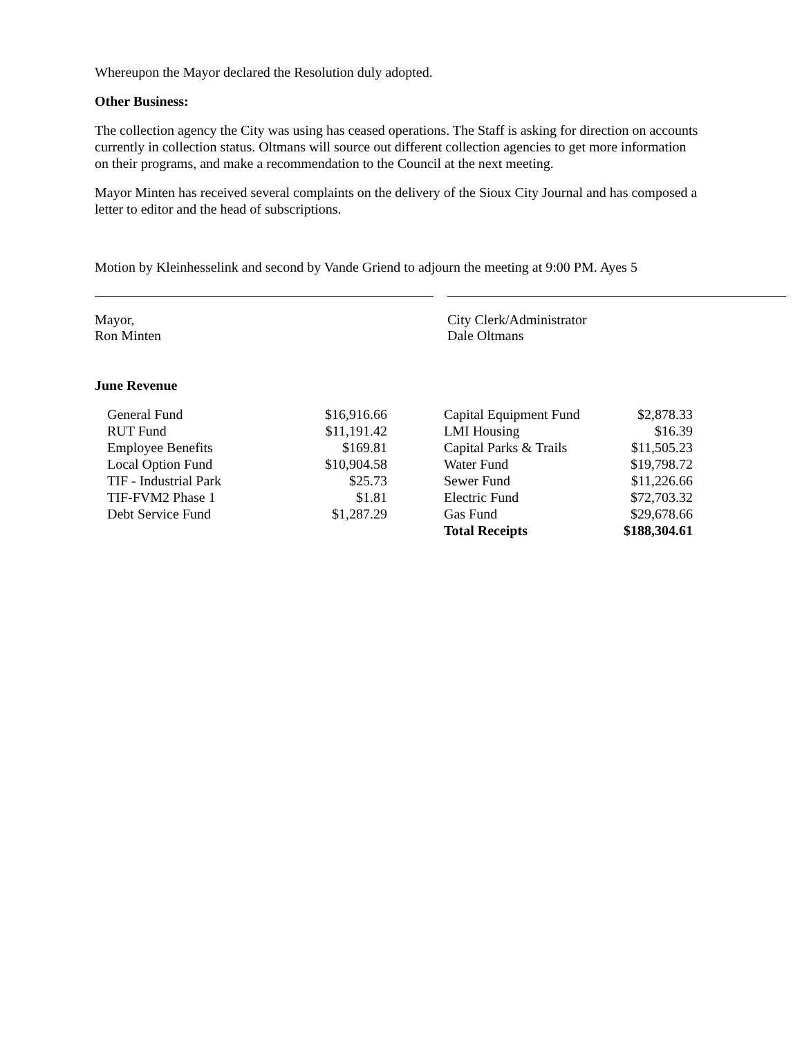Whereupon the Mayor declared the Resolution duly adopted.
Other Business:
The collection agency the City was using has ceased operations. The Staff is asking for direction on accounts currently in collection status. Oltmans will source out different collection agencies to get more information on their programs, and make a recommendation to the Council at the next meeting.
Mayor Minten has received several complaints on the delivery of the Sioux City Journal and has composed a letter to editor and the head of subscriptions.
Motion by Kleinhesselink and second by Vande Griend to adjourn the meeting at 9:00 PM. Ayes 5
Mayor,
Ron Minten
City Clerk/Administrator
Dale Oltmans
June Revenue
| General Fund | $16,916.66 | | Capital Equipment Fund | $2,878.33 |
| RUT Fund | $11,191.42 | | LMI Housing | $16.39 |
| Employee Benefits | $169.81 | | Capital Parks & Trails | $11,505.23 |
| Local Option Fund | $10,904.58 | | Water Fund | $19,798.72 |
| TIF - Industrial Park | $25.73 | | Sewer Fund | $11,226.66 |
| TIF-FVM2 Phase 1 | $1.81 | | Electric Fund | $72,703.32 |
| Debt Service Fund | $1,287.29 | | Gas Fund | $29,678.66 |
| | | | Total Receipts | $188,304.61 |